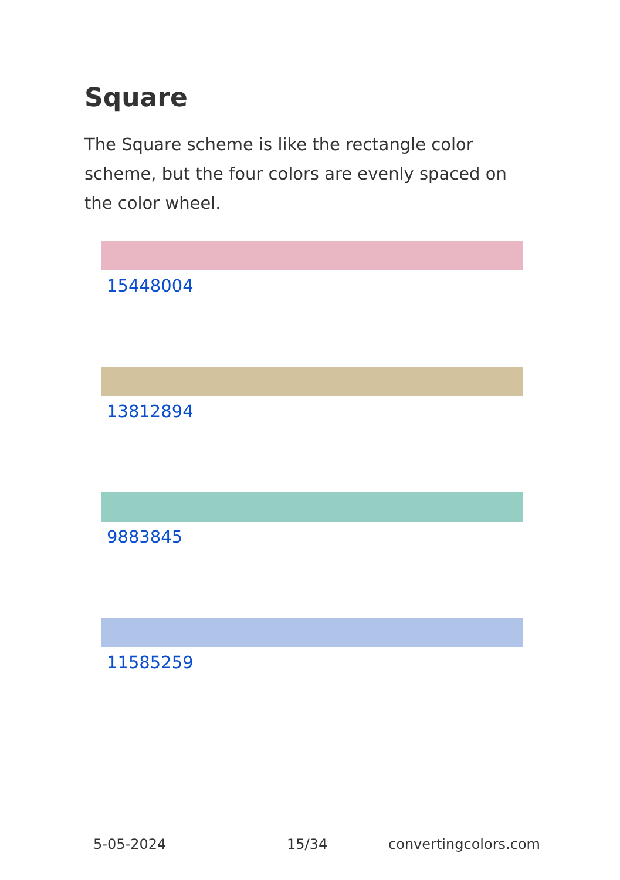Square
The Square scheme is like the rectangle color scheme, but the four colors are evenly spaced on the color wheel.
15448004
13812894
9883845
11585259
5-05-2024 15/34 convertingcolors.com